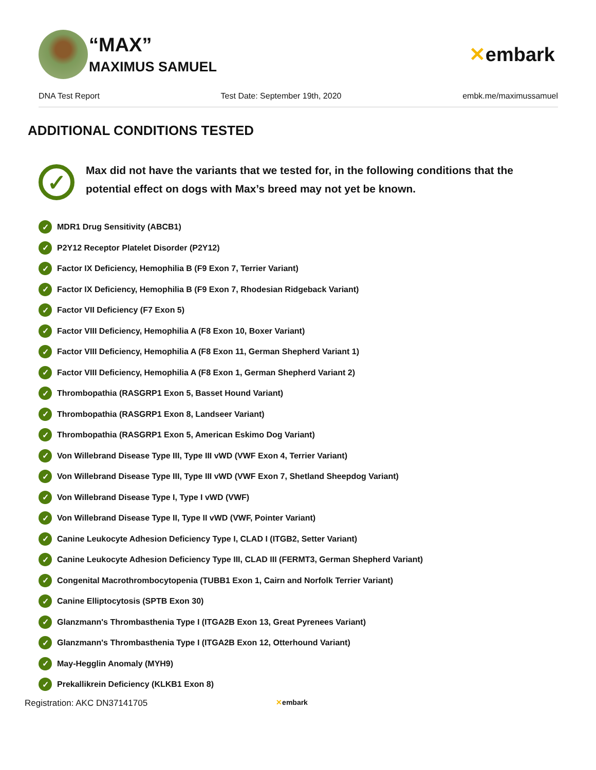“MAX”
MAXIMUS SAMUEL
✕embark
DNA Test Report Test Date: September 19th, 2020 embk.me/maximussamuel
ADDITIONAL CONDITIONS TESTED
✓
Max did not have the variants that we tested for, in the following conditions that the potential effect on dogs with Max’s breed may not yet be known.
✓ MDR1 Drug Sensitivity (ABCB1)
✓ P2Y12 Receptor Platelet Disorder (P2Y12)
✓ Factor IX Deficiency, Hemophilia B (F9 Exon 7, Terrier Variant)
✓ Factor IX Deficiency, Hemophilia B (F9 Exon 7, Rhodesian Ridgeback Variant)
✓ Factor VII Deficiency (F7 Exon 5)
✓ Factor VIII Deficiency, Hemophilia A (F8 Exon 10, Boxer Variant)
✓ Factor VIII Deficiency, Hemophilia A (F8 Exon 11, German Shepherd Variant 1)
✓ Factor VIII Deficiency, Hemophilia A (F8 Exon 1, German Shepherd Variant 2)
✓ Thrombopathia (RASGRP1 Exon 5, Basset Hound Variant)
✓ Thrombopathia (RASGRP1 Exon 8, Landseer Variant)
✓ Thrombopathia (RASGRP1 Exon 5, American Eskimo Dog Variant)
✓ Von Willebrand Disease Type III, Type III vWD (VWF Exon 4, Terrier Variant)
✓ Von Willebrand Disease Type III, Type III vWD (VWF Exon 7, Shetland Sheepdog Variant)
✓ Von Willebrand Disease Type I, Type I vWD (VWF)
✓ Von Willebrand Disease Type II, Type II vWD (VWF, Pointer Variant)
✓ Canine Leukocyte Adhesion Deficiency Type I, CLAD I (ITGB2, Setter Variant)
✓ Canine Leukocyte Adhesion Deficiency Type III, CLAD III (FERMT3, German Shepherd Variant)
✓ Congenital Macrothrombocytopenia (TUBB1 Exon 1, Cairn and Norfolk Terrier Variant)
✓ Canine Elliptocytosis (SPTB Exon 30)
✓ Glanzmann's Thrombasthenia Type I (ITGA2B Exon 13, Great Pyrenees Variant)
✓ Glanzmann's Thrombasthenia Type I (ITGA2B Exon 12, Otterhound Variant)
✓ May-Hegglin Anomaly (MYH9)
✓ Prekallikrein Deficiency (KLKB1 Exon 8)
Registration: AKC DN37141705 ✕embark